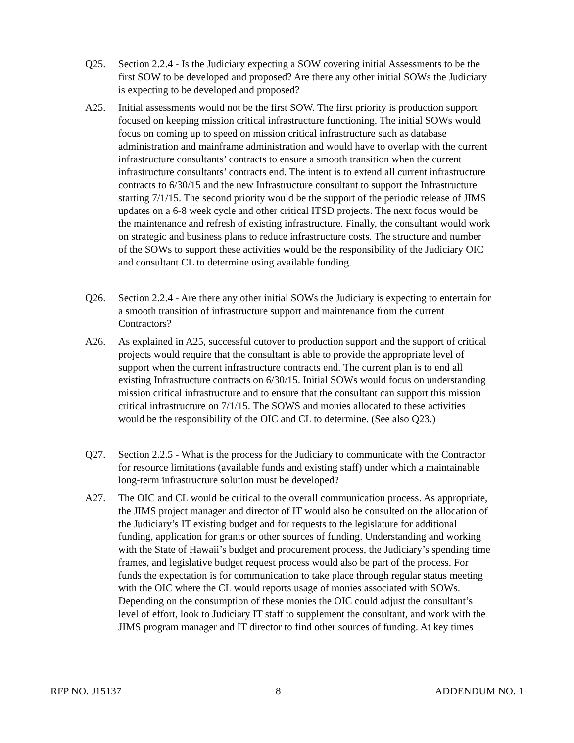Q25. Section 2.2.4 - Is the Judiciary expecting a SOW covering initial Assessments to be the first SOW to be developed and proposed? Are there any other initial SOWs the Judiciary is expecting to be developed and proposed?
A25. Initial assessments would not be the first SOW. The first priority is production support focused on keeping mission critical infrastructure functioning. The initial SOWs would focus on coming up to speed on mission critical infrastructure such as database administration and mainframe administration and would have to overlap with the current infrastructure consultants’ contracts to ensure a smooth transition when the current infrastructure consultants’ contracts end. The intent is to extend all current infrastructure contracts to 6/30/15 and the new Infrastructure consultant to support the Infrastructure starting 7/1/15. The second priority would be the support of the periodic release of JIMS updates on a 6-8 week cycle and other critical ITSD projects. The next focus would be the maintenance and refresh of existing infrastructure. Finally, the consultant would work on strategic and business plans to reduce infrastructure costs. The structure and number of the SOWs to support these activities would be the responsibility of the Judiciary OIC and consultant CL to determine using available funding.
Q26. Section 2.2.4 - Are there any other initial SOWs the Judiciary is expecting to entertain for a smooth transition of infrastructure support and maintenance from the current Contractors?
A26. As explained in A25, successful cutover to production support and the support of critical projects would require that the consultant is able to provide the appropriate level of support when the current infrastructure contracts end. The current plan is to end all existing Infrastructure contracts on 6/30/15. Initial SOWs would focus on understanding mission critical infrastructure and to ensure that the consultant can support this mission critical infrastructure on 7/1/15. The SOWS and monies allocated to these activities would be the responsibility of the OIC and CL to determine. (See also Q23.)
Q27. Section 2.2.5 - What is the process for the Judiciary to communicate with the Contractor for resource limitations (available funds and existing staff) under which a maintainable long-term infrastructure solution must be developed?
A27. The OIC and CL would be critical to the overall communication process. As appropriate, the JIMS project manager and director of IT would also be consulted on the allocation of the Judiciary’s IT existing budget and for requests to the legislature for additional funding, application for grants or other sources of funding. Understanding and working with the State of Hawaii’s budget and procurement process, the Judiciary’s spending time frames, and legislative budget request process would also be part of the process. For funds the expectation is for communication to take place through regular status meeting with the OIC where the CL would reports usage of monies associated with SOWs. Depending on the consumption of these monies the OIC could adjust the consultant’s level of effort, look to Judiciary IT staff to supplement the consultant, and work with the JIMS program manager and IT director to find other sources of funding. At key times
RFP NO. J15137 8 ADDENDUM NO. 1